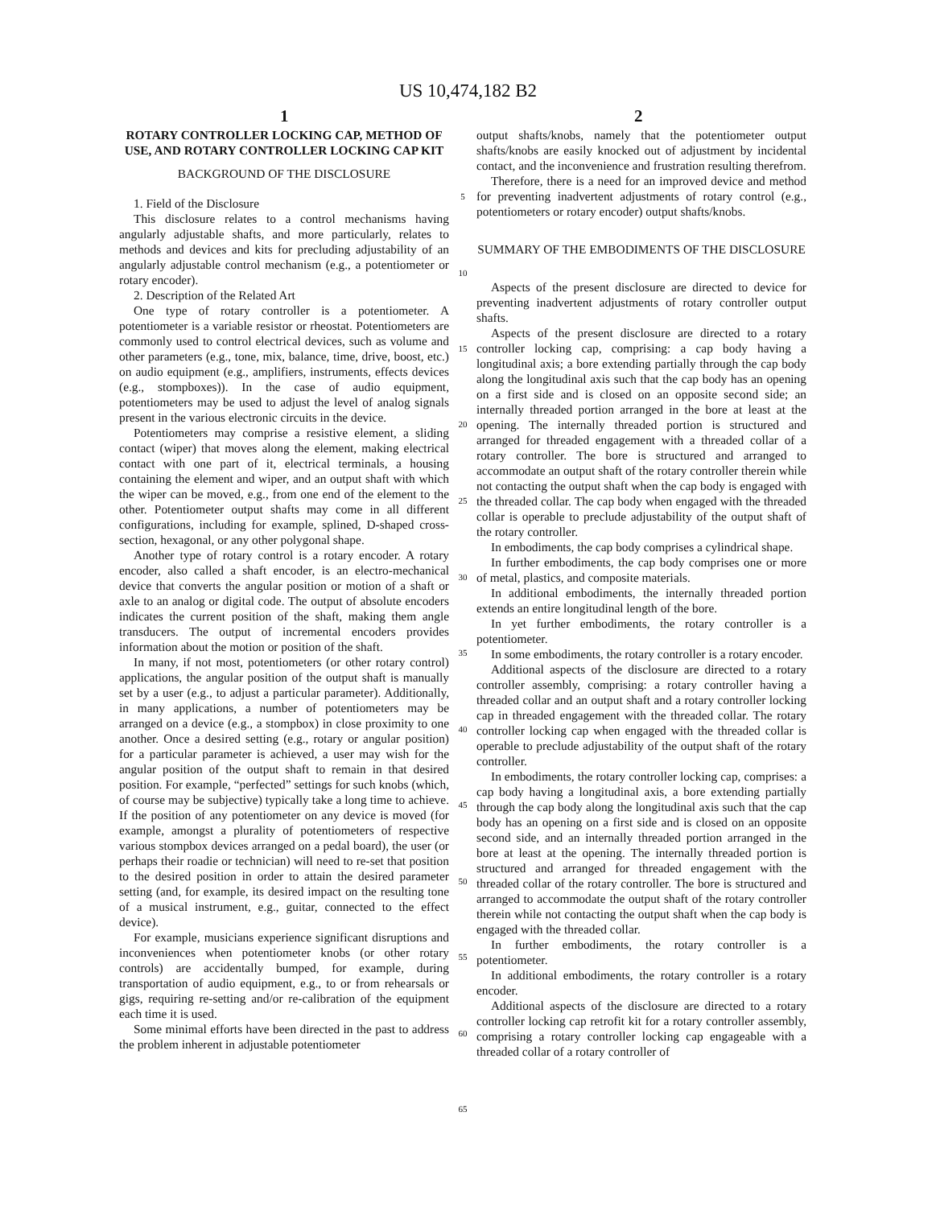US 10,474,182 B2
1 2
ROTARY CONTROLLER LOCKING CAP, METHOD OF USE, AND ROTARY CONTROLLER LOCKING CAP KIT
BACKGROUND OF THE DISCLOSURE
1. Field of the Disclosure
This disclosure relates to a control mechanisms having angularly adjustable shafts, and more particularly, relates to methods and devices and kits for precluding adjustability of an angularly adjustable control mechanism (e.g., a potentiometer or rotary encoder).
2. Description of the Related Art
One type of rotary controller is a potentiometer. A potentiometer is a variable resistor or rheostat. Potentiometers are commonly used to control electrical devices, such as volume and other parameters (e.g., tone, mix, balance, time, drive, boost, etc.) on audio equipment (e.g., amplifiers, instruments, effects devices (e.g., stompboxes)). In the case of audio equipment, potentiometers may be used to adjust the level of analog signals present in the various electronic circuits in the device.
Potentiometers may comprise a resistive element, a sliding contact (wiper) that moves along the element, making electrical contact with one part of it, electrical terminals, a housing containing the element and wiper, and an output shaft with which the wiper can be moved, e.g., from one end of the element to the other. Potentiometer output shafts may come in all different configurations, including for example, splined, D-shaped cross-section, hexagonal, or any other polygonal shape.
Another type of rotary control is a rotary encoder. A rotary encoder, also called a shaft encoder, is an electro-mechanical device that converts the angular position or motion of a shaft or axle to an analog or digital code. The output of absolute encoders indicates the current position of the shaft, making them angle transducers. The output of incremental encoders provides information about the motion or position of the shaft.
In many, if not most, potentiometers (or other rotary control) applications, the angular position of the output shaft is manually set by a user (e.g., to adjust a particular parameter). Additionally, in many applications, a number of potentiometers may be arranged on a device (e.g., a stompbox) in close proximity to one another. Once a desired setting (e.g., rotary or angular position) for a particular parameter is achieved, a user may wish for the angular position of the output shaft to remain in that desired position. For example, “perfected” settings for such knobs (which, of course may be subjective) typically take a long time to achieve. If the position of any potentiometer on any device is moved (for example, amongst a plurality of potentiometers of respective various stompbox devices arranged on a pedal board), the user (or perhaps their roadie or technician) will need to re-set that position to the desired position in order to attain the desired parameter setting (and, for example, its desired impact on the resulting tone of a musical instrument, e.g., guitar, connected to the effect device).
For example, musicians experience significant disruptions and inconveniences when potentiometer knobs (or other rotary controls) are accidentally bumped, for example, during transportation of audio equipment, e.g., to or from rehearsals or gigs, requiring re-setting and/or re-calibration of the equipment each time it is used.
Some minimal efforts have been directed in the past to address the problem inherent in adjustable potentiometer
5
10
15
20
25
30
35
40
45
50
55
60
65
output shafts/knobs, namely that the potentiometer output shafts/knobs are easily knocked out of adjustment by incidental contact, and the inconvenience and frustration resulting therefrom.
Therefore, there is a need for an improved device and method for preventing inadvertent adjustments of rotary control (e.g., potentiometers or rotary encoder) output shafts/knobs.
SUMMARY OF THE EMBODIMENTS OF THE DISCLOSURE
Aspects of the present disclosure are directed to device for preventing inadvertent adjustments of rotary controller output shafts.
Aspects of the present disclosure are directed to a rotary controller locking cap, comprising: a cap body having a longitudinal axis; a bore extending partially through the cap body along the longitudinal axis such that the cap body has an opening on a first side and is closed on an opposite second side; an internally threaded portion arranged in the bore at least at the opening. The internally threaded portion is structured and arranged for threaded engagement with a threaded collar of a rotary controller. The bore is structured and arranged to accommodate an output shaft of the rotary controller therein while not contacting the output shaft when the cap body is engaged with the threaded collar. The cap body when engaged with the threaded collar is operable to preclude adjustability of the output shaft of the rotary controller.
In embodiments, the cap body comprises a cylindrical shape.
In further embodiments, the cap body comprises one or more of metal, plastics, and composite materials.
In additional embodiments, the internally threaded portion extends an entire longitudinal length of the bore.
In yet further embodiments, the rotary controller is a potentiometer.
In some embodiments, the rotary controller is a rotary encoder.
Additional aspects of the disclosure are directed to a rotary controller assembly, comprising: a rotary controller having a threaded collar and an output shaft and a rotary controller locking cap in threaded engagement with the threaded collar. The rotary controller locking cap when engaged with the threaded collar is operable to preclude adjustability of the output shaft of the rotary controller.
In embodiments, the rotary controller locking cap, comprises: a cap body having a longitudinal axis, a bore extending partially through the cap body along the longitudinal axis such that the cap body has an opening on a first side and is closed on an opposite second side, and an internally threaded portion arranged in the bore at least at the opening. The internally threaded portion is structured and arranged for threaded engagement with the threaded collar of the rotary controller. The bore is structured and arranged to accommodate the output shaft of the rotary controller therein while not contacting the output shaft when the cap body is engaged with the threaded collar.
In further embodiments, the rotary controller is a potentiometer.
In additional embodiments, the rotary controller is a rotary encoder.
Additional aspects of the disclosure are directed to a rotary controller locking cap retrofit kit for a rotary controller assembly, comprising a rotary controller locking cap engageable with a threaded collar of a rotary controller of